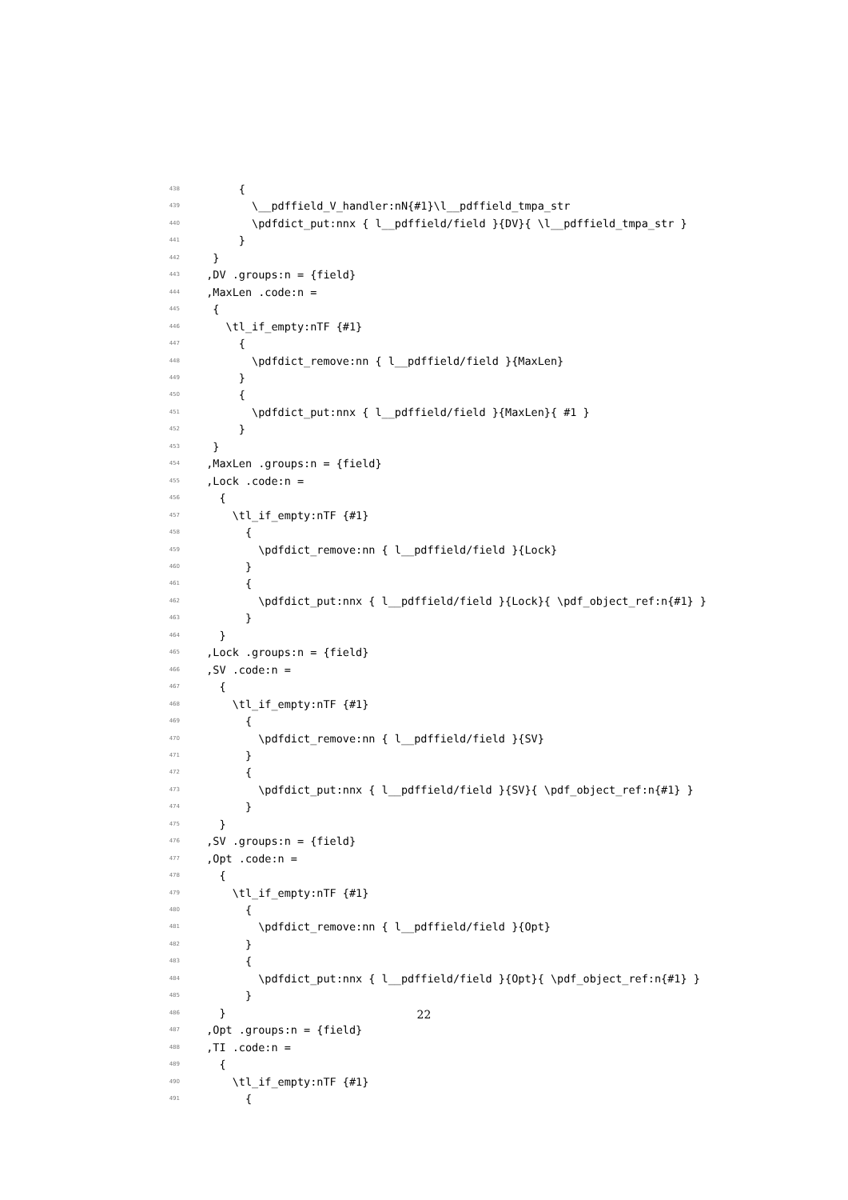438 {
439 \__pdffield_V_handler:nN{#1}\l__pdffield_tmpa_str
440 \pdfdict_put:nnx { l__pdffield/field }{DV}{ \l__pdffield_tmpa_str }
441 }
442 }
443 ,DV .groups:n = {field}
444 ,MaxLen .code:n =
445 {
446 \tl_if_empty:nTF {#1}
447 {
448 \pdfdict_remove:nn { l__pdffield/field }{MaxLen}
449 }
450 {
451 \pdfdict_put:nnx { l__pdffield/field }{MaxLen}{ #1 }
452 }
453 }
454 ,MaxLen .groups:n = {field}
455 ,Lock .code:n =
456 {
457 \tl_if_empty:nTF {#1}
458 {
459 \pdfdict_remove:nn { l__pdffield/field }{Lock}
460 }
461 {
462 \pdfdict_put:nnx { l__pdffield/field }{Lock}{ \pdf_object_ref:n{#1} }
463 }
464 }
465 ,Lock .groups:n = {field}
466 ,SV .code:n =
467 {
468 \tl_if_empty:nTF {#1}
469 {
470 \pdfdict_remove:nn { l__pdffield/field }{SV}
471 }
472 {
473 \pdfdict_put:nnx { l__pdffield/field }{SV}{ \pdf_object_ref:n{#1} }
474 }
475 }
476 ,SV .groups:n = {field}
477 ,Opt .code:n =
478 {
479 \tl_if_empty:nTF {#1}
480 {
481 \pdfdict_remove:nn { l__pdffield/field }{Opt}
482 }
483 {
484 \pdfdict_put:nnx { l__pdffield/field }{Opt}{ \pdf_object_ref:n{#1} }
485 }
486 }
487 ,Opt .groups:n = {field}
488 ,TI .code:n =
489 {
490 \tl_if_empty:nTF {#1}
491 {
22